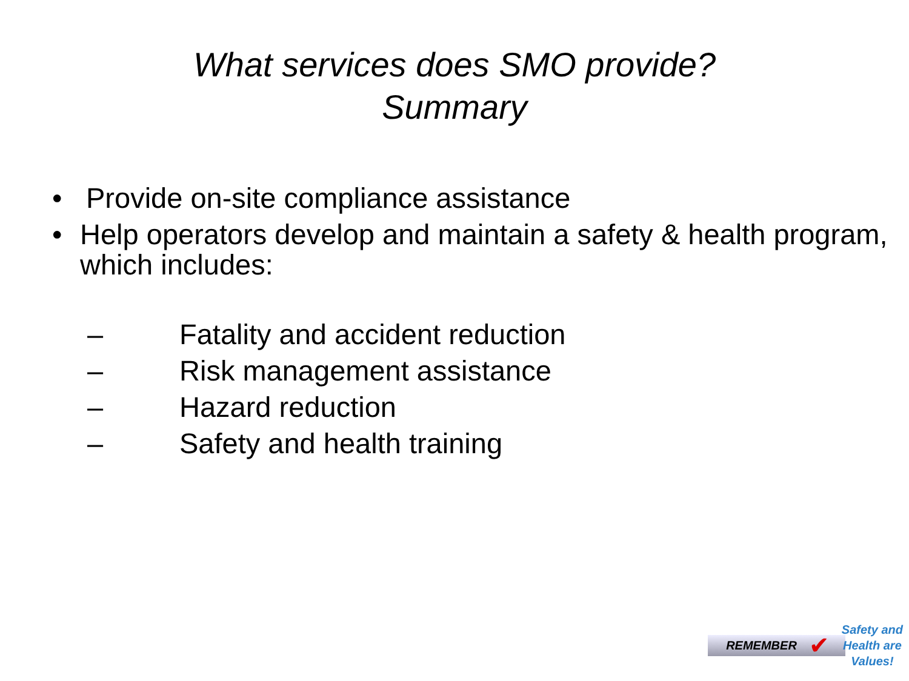What services does SMO provide?
Summary
• Provide on-site compliance assistance
• Help operators develop and maintain a safety & health program, which includes:
– Fatality and accident reduction
– Risk management assistance
– Hazard reduction
– Safety and health training
REMEMBER ✔ Safety and
Health are
Values!